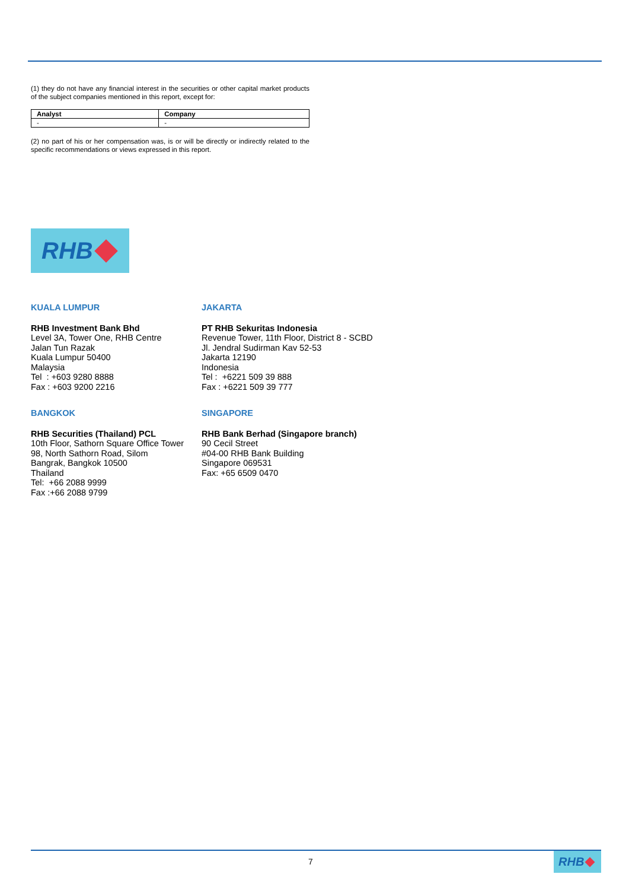(1) they do not have any financial interest in the securities or other capital market products of the subject companies mentioned in this report, except for:
| Analyst | Company |
| --- | --- |
| - | - |
(2) no part of his or her compensation was, is or will be directly or indirectly related to the specific recommendations or views expressed in this report.
RHB
KUALA LUMPUR
RHB Investment Bank Bhd
Level 3A, Tower One, RHB Centre
Jalan Tun Razak
Kuala Lumpur 50400
Malaysia
Tel : +603 9280 8888
Fax : +603 9200 2216
JAKARTA
PT RHB Sekuritas Indonesia
Revenue Tower, 11th Floor, District 8 - SCBD
Jl. Jendral Sudirman Kav 52-53
Jakarta 12190
Indonesia
Tel : +6221 509 39 888
Fax : +6221 509 39 777
BANGKOK
RHB Securities (Thailand) PCL
10th Floor, Sathorn Square Office Tower
98, North Sathorn Road, Silom
Bangrak, Bangkok 10500
Thailand
Tel: +66 2088 9999
Fax :+66 2088 9799
SINGAPORE
RHB Bank Berhad (Singapore branch)
90 Cecil Street
#04-00 RHB Bank Building
Singapore 069531
Fax: +65 6509 0470
7 RHB